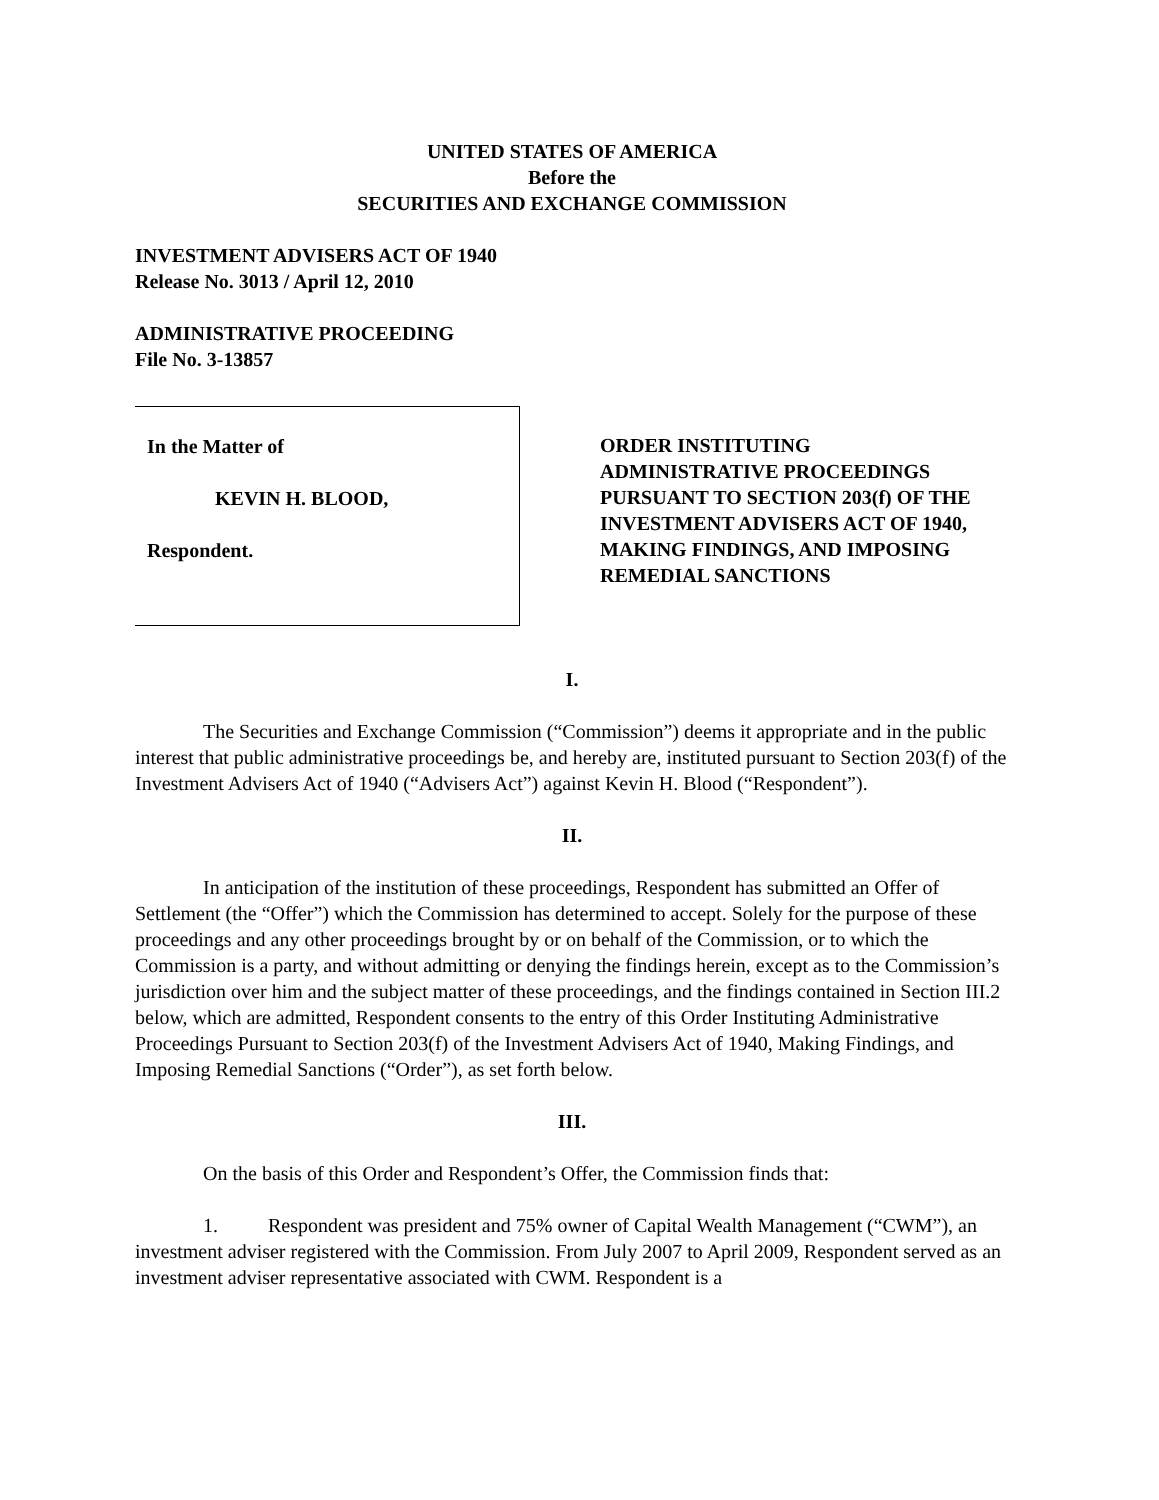UNITED STATES OF AMERICA
Before the
SECURITIES AND EXCHANGE COMMISSION
INVESTMENT ADVISERS ACT OF 1940
Release No. 3013 / April 12, 2010
ADMINISTRATIVE PROCEEDING
File No. 3-13857
In the Matter of
KEVIN H. BLOOD,
Respondent.
ORDER INSTITUTING
ADMINISTRATIVE PROCEEDINGS
PURSUANT TO SECTION 203(f) OF THE
INVESTMENT ADVISERS ACT OF 1940,
MAKING FINDINGS, AND IMPOSING
REMEDIAL SANCTIONS
I.
The Securities and Exchange Commission (“Commission”) deems it appropriate and in the public interest that public administrative proceedings be, and hereby are, instituted pursuant to Section 203(f) of the Investment Advisers Act of 1940 (“Advisers Act”) against Kevin H. Blood (“Respondent”).
II.
In anticipation of the institution of these proceedings, Respondent has submitted an Offer of Settlement (the “Offer”) which the Commission has determined to accept. Solely for the purpose of these proceedings and any other proceedings brought by or on behalf of the Commission, or to which the Commission is a party, and without admitting or denying the findings herein, except as to the Commission’s jurisdiction over him and the subject matter of these proceedings, and the findings contained in Section III.2 below, which are admitted, Respondent consents to the entry of this Order Instituting Administrative Proceedings Pursuant to Section 203(f) of the Investment Advisers Act of 1940, Making Findings, and Imposing Remedial Sanctions (“Order”), as set forth below.
III.
On the basis of this Order and Respondent’s Offer, the Commission finds that:
1. Respondent was president and 75% owner of Capital Wealth Management (“CWM”), an investment adviser registered with the Commission. From July 2007 to April 2009, Respondent served as an investment adviser representative associated with CWM. Respondent is a